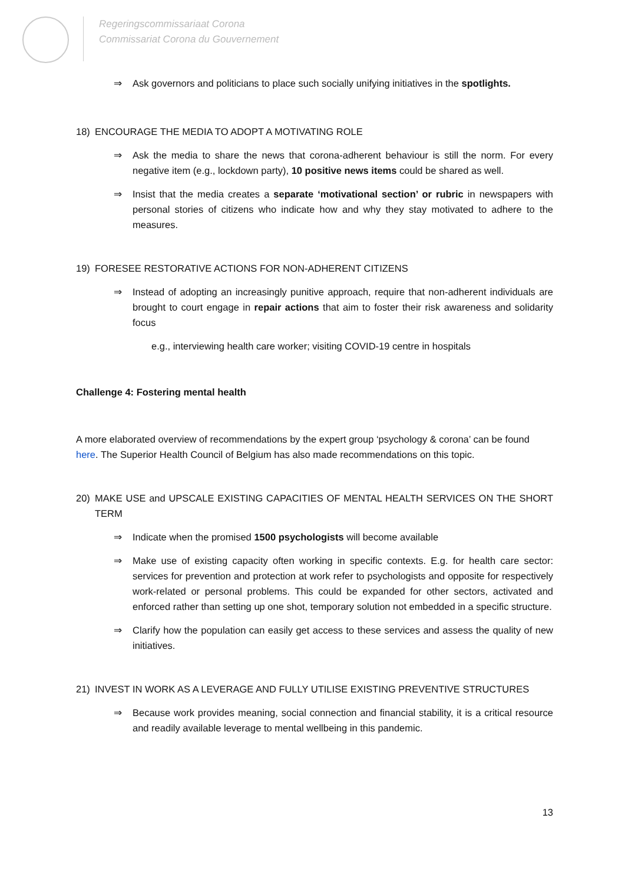Regeringscommissariaat Corona
Commissariat Corona du Gouvernement
⇒ Ask governors and politicians to place such socially unifying initiatives in the spotlights.
18) ENCOURAGE THE MEDIA TO ADOPT A MOTIVATING ROLE
⇒ Ask the media to share the news that corona-adherent behaviour is still the norm. For every negative item (e.g., lockdown party), 10 positive news items could be shared as well.
⇒ Insist that the media creates a separate ‘motivational section’ or rubric in newspapers with personal stories of citizens who indicate how and why they stay motivated to adhere to the measures.
19) FORESEE RESTORATIVE ACTIONS FOR NON-ADHERENT CITIZENS
⇒ Instead of adopting an increasingly punitive approach, require that non-adherent individuals are brought to court engage in repair actions that aim to foster their risk awareness and solidarity focus
e.g., interviewing health care worker; visiting COVID-19 centre in hospitals
Challenge 4: Fostering mental health
A more elaborated overview of recommendations by the expert group ‘psychology & corona’ can be found here. The Superior Health Council of Belgium has also made recommendations on this topic.
20) MAKE USE and UPSCALE EXISTING CAPACITIES OF MENTAL HEALTH SERVICES ON THE SHORT TERM
⇒ Indicate when the promised 1500 psychologists will become available
⇒ Make use of existing capacity often working in specific contexts. E.g. for health care sector: services for prevention and protection at work refer to psychologists and opposite for respectively work-related or personal problems. This could be expanded for other sectors, activated and enforced rather than setting up one shot, temporary solution not embedded in a specific structure.
⇒ Clarify how the population can easily get access to these services and assess the quality of new initiatives.
21) INVEST IN WORK AS A LEVERAGE AND FULLY UTILISE EXISTING PREVENTIVE STRUCTURES
⇒ Because work provides meaning, social connection and financial stability, it is a critical resource and readily available leverage to mental wellbeing in this pandemic.
13